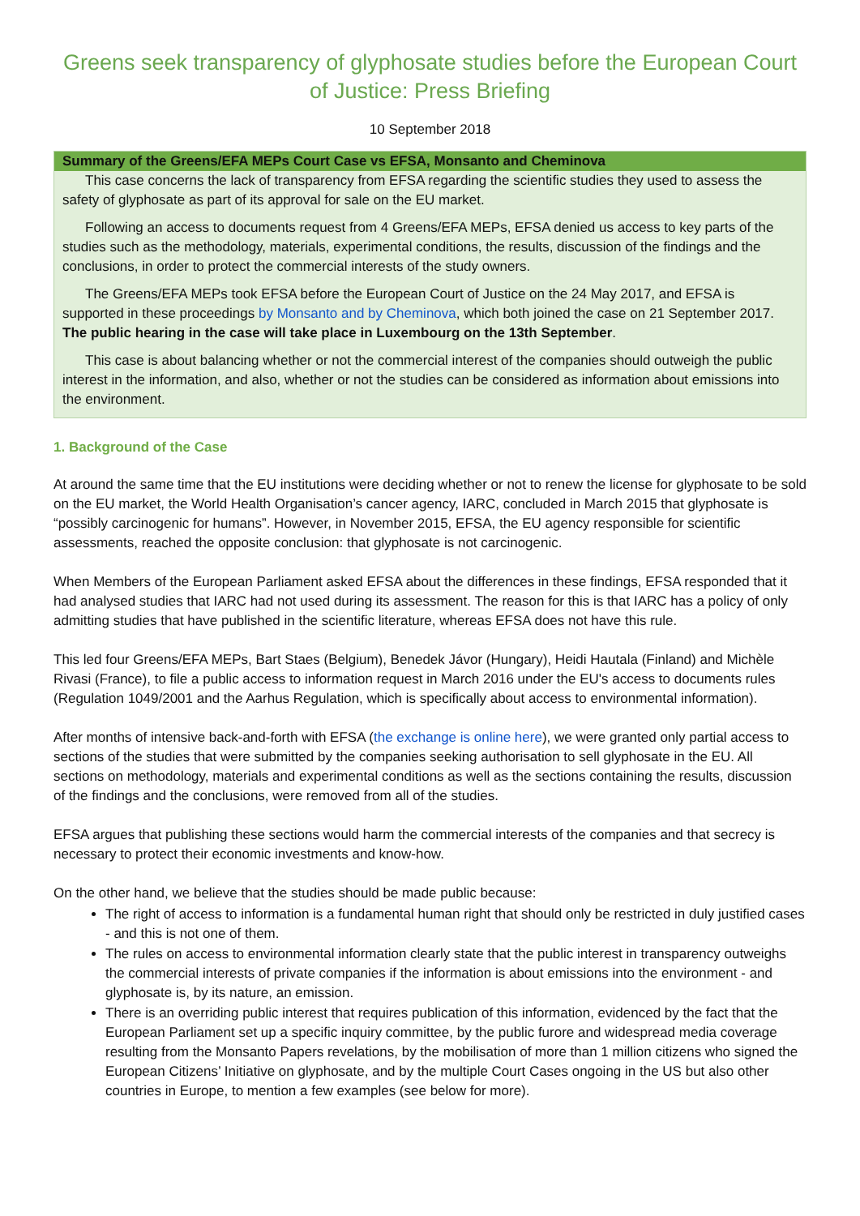Greens seek transparency of glyphosate studies before the European Court of Justice: Press Briefing
10 September 2018
Summary of the Greens/EFA MEPs Court Case vs EFSA, Monsanto and Cheminova
This case concerns the lack of transparency from EFSA regarding the scientific studies they used to assess the safety of glyphosate as part of its approval for sale on the EU market.
Following an access to documents request from 4 Greens/EFA MEPs, EFSA denied us access to key parts of the studies such as the methodology, materials, experimental conditions, the results, discussion of the findings and the conclusions, in order to protect the commercial interests of the study owners.
The Greens/EFA MEPs took EFSA before the European Court of Justice on the 24 May 2017, and EFSA is supported in these proceedings by Monsanto and by Cheminova, which both joined the case on 21 September 2017. The public hearing in the case will take place in Luxembourg on the 13th September.
This case is about balancing whether or not the commercial interest of the companies should outweigh the public interest in the information, and also, whether or not the studies can be considered as information about emissions into the environment.
1. Background of the Case
At around the same time that the EU institutions were deciding whether or not to renew the license for glyphosate to be sold on the EU market, the World Health Organisation’s cancer agency, IARC, concluded in March 2015 that glyphosate is “possibly carcinogenic for humans”. However, in November 2015, EFSA, the EU agency responsible for scientific assessments, reached the opposite conclusion: that glyphosate is not carcinogenic.
When Members of the European Parliament asked EFSA about the differences in these findings, EFSA responded that it had analysed studies that IARC had not used during its assessment. The reason for this is that IARC has a policy of only admitting studies that have published in the scientific literature, whereas EFSA does not have this rule.
This led four Greens/EFA MEPs, Bart Staes (Belgium), Benedek Jávor (Hungary), Heidi Hautala (Finland) and Michèle Rivasi (France), to file a public access to information request in March 2016 under the EU's access to documents rules (Regulation 1049/2001 and the Aarhus Regulation, which is specifically about access to environmental information).
After months of intensive back-and-forth with EFSA (the exchange is online here), we were granted only partial access to sections of the studies that were submitted by the companies seeking authorisation to sell glyphosate in the EU. All sections on methodology, materials and experimental conditions as well as the sections containing the results, discussion of the findings and the conclusions, were removed from all of the studies.
EFSA argues that publishing these sections would harm the commercial interests of the companies and that secrecy is necessary to protect their economic investments and know-how.
On the other hand, we believe that the studies should be made public because:
The right of access to information is a fundamental human right that should only be restricted in duly justified cases - and this is not one of them.
The rules on access to environmental information clearly state that the public interest in transparency outweighs the commercial interests of private companies if the information is about emissions into the environment - and glyphosate is, by its nature, an emission.
There is an overriding public interest that requires publication of this information, evidenced by the fact that the European Parliament set up a specific inquiry committee, by the public furore and widespread media coverage resulting from the Monsanto Papers revelations, by the mobilisation of more than 1 million citizens who signed the European Citizens’ Initiative on glyphosate, and by the multiple Court Cases ongoing in the US but also other countries in Europe, to mention a few examples (see below for more).